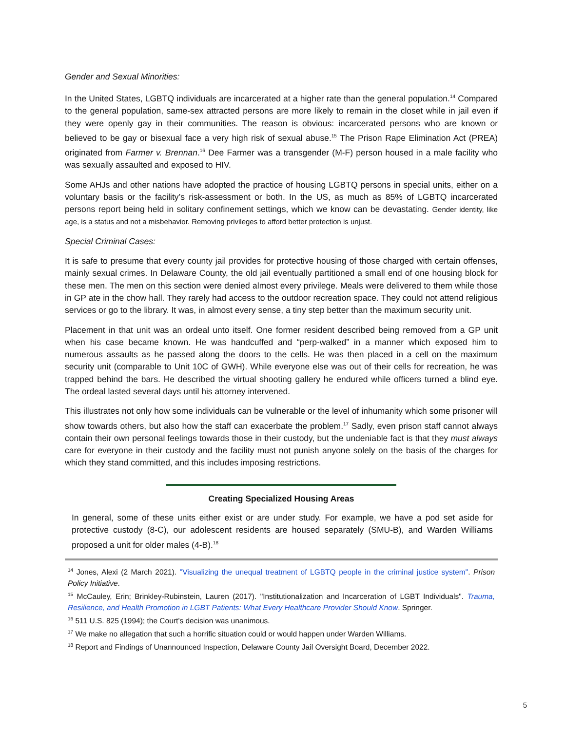Gender and Sexual Minorities:
In the United States, LGBTQ individuals are incarcerated at a higher rate than the general population.<sup>14</sup> Compared to the general population, same-sex attracted persons are more likely to remain in the closet while in jail even if they were openly gay in their communities. The reason is obvious: incarcerated persons who are known or believed to be gay or bisexual face a very high risk of sexual abuse.<sup>15</sup> The Prison Rape Elimination Act (PREA) originated from Farmer v. Brennan.<sup>16</sup> Dee Farmer was a transgender (M-F) person housed in a male facility who was sexually assaulted and exposed to HIV.
Some AHJs and other nations have adopted the practice of housing LGBTQ persons in special units, either on a voluntary basis or the facility’s risk-assessment or both. In the US, as much as 85% of LGBTQ incarcerated persons report being held in solitary confinement settings, which we know can be devastating. Gender identity, like age, is a status and not a misbehavior. Removing privileges to afford better protection is unjust.
Special Criminal Cases:
It is safe to presume that every county jail provides for protective housing of those charged with certain offenses, mainly sexual crimes. In Delaware County, the old jail eventually partitioned a small end of one housing block for these men. The men on this section were denied almost every privilege. Meals were delivered to them while those in GP ate in the chow hall. They rarely had access to the outdoor recreation space. They could not attend religious services or go to the library. It was, in almost every sense, a tiny step better than the maximum security unit.
Placement in that unit was an ordeal unto itself. One former resident described being removed from a GP unit when his case became known. He was handcuffed and “perp-walked” in a manner which exposed him to numerous assaults as he passed along the doors to the cells. He was then placed in a cell on the maximum security unit (comparable to Unit 10C of GWH). While everyone else was out of their cells for recreation, he was trapped behind the bars. He described the virtual shooting gallery he endured while officers turned a blind eye. The ordeal lasted several days until his attorney intervened.
This illustrates not only how some individuals can be vulnerable or the level of inhumanity which some prisoner will show towards others, but also how the staff can exacerbate the problem.<sup>17</sup> Sadly, even prison staff cannot always contain their own personal feelings towards those in their custody, but the undeniable fact is that they must always care for everyone in their custody and the facility must not punish anyone solely on the basis of the charges for which they stand committed, and this includes imposing restrictions.
Creating Specialized Housing Areas
In general, some of these units either exist or are under study. For example, we have a pod set aside for protective custody (8-C), our adolescent residents are housed separately (SMU-B), and Warden Williams proposed a unit for older males (4-B).<sup>18</sup>
<sup>14</sup> Jones, Alexi (2 March 2021). "Visualizing the unequal treatment of LGBTQ people in the criminal justice system". Prison Policy Initiative.
<sup>15</sup> McCauley, Erin; Brinkley-Rubinstein, Lauren (2017). "Institutionalization and Incarceration of LGBT Individuals". Trauma, Resilience, and Health Promotion in LGBT Patients: What Every Healthcare Provider Should Know. Springer.
<sup>16</sup> 511 U.S. 825 (1994); the Court’s decision was unanimous.
<sup>17</sup> We make no allegation that such a horrific situation could or would happen under Warden Williams.
<sup>18</sup> Report and Findings of Unannounced Inspection, Delaware County Jail Oversight Board, December 2022.
5